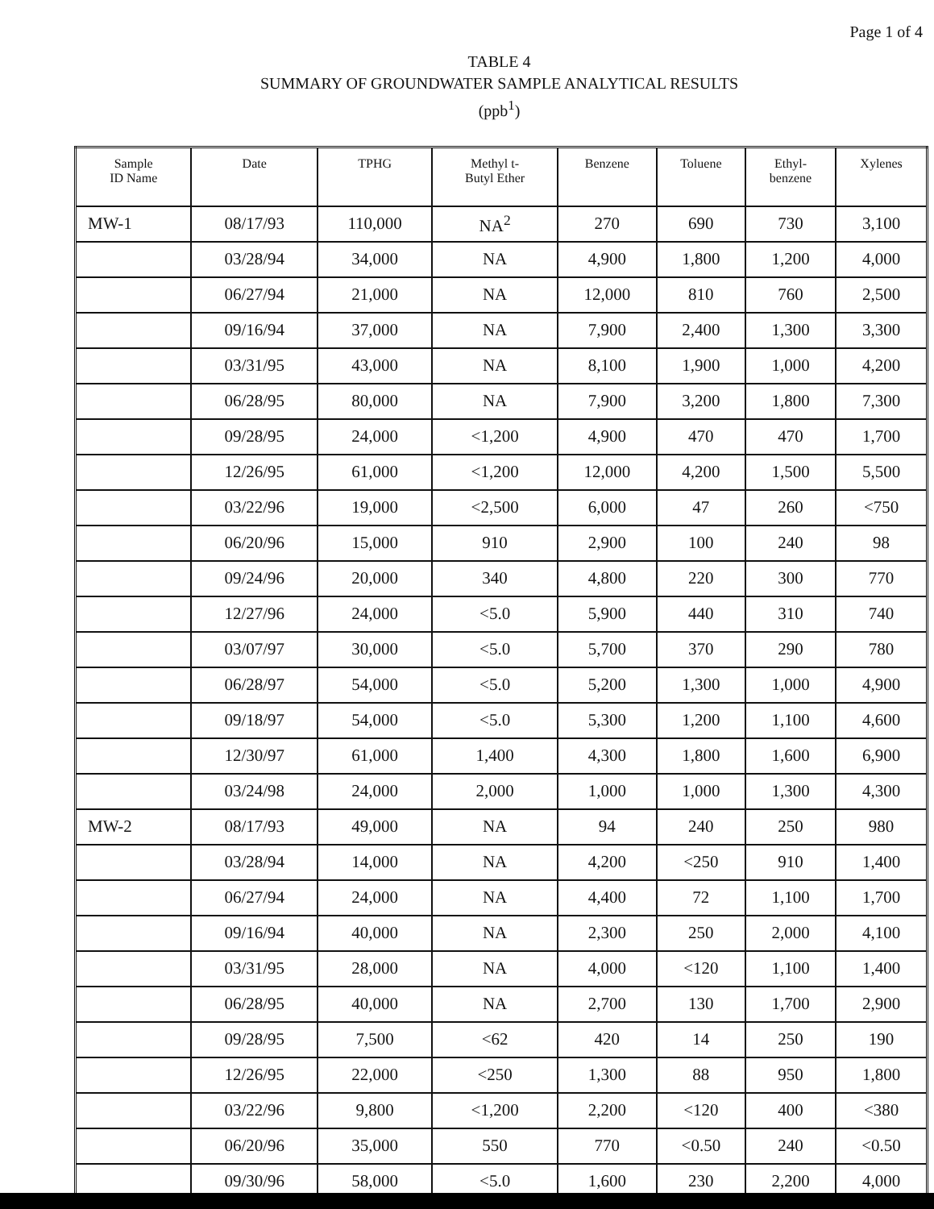Page 1 of 4
TABLE 4
SUMMARY OF GROUNDWATER SAMPLE ANALYTICAL RESULTS
(ppb<sup>1</sup>)
| Sample ID Name | Date | TPHG | Methyl t- Butyl Ether | Benzene | Toluene | Ethyl- benzene | Xylenes |
| --- | --- | --- | --- | --- | --- | --- | --- |
| MW-1 | 08/17/93 | 110,000 | NA<sup>2</sup> | 270 | 690 | 730 | 3,100 |
| | 03/28/94 | 34,000 | NA | 4,900 | 1,800 | 1,200 | 4,000 |
| | 06/27/94 | 21,000 | NA | 12,000 | 810 | 760 | 2,500 |
| | 09/16/94 | 37,000 | NA | 7,900 | 2,400 | 1,300 | 3,300 |
| | 03/31/95 | 43,000 | NA | 8,100 | 1,900 | 1,000 | 4,200 |
| | 06/28/95 | 80,000 | NA | 7,900 | 3,200 | 1,800 | 7,300 |
| | 09/28/95 | 24,000 | <1,200 | 4,900 | 470 | 470 | 1,700 |
| | 12/26/95 | 61,000 | <1,200 | 12,000 | 4,200 | 1,500 | 5,500 |
| | 03/22/96 | 19,000 | <2,500 | 6,000 | 47 | 260 | <750 |
| | 06/20/96 | 15,000 | 910 | 2,900 | 100 | 240 | 98 |
| | 09/24/96 | 20,000 | 340 | 4,800 | 220 | 300 | 770 |
| | 12/27/96 | 24,000 | <5.0 | 5,900 | 440 | 310 | 740 |
| | 03/07/97 | 30,000 | <5.0 | 5,700 | 370 | 290 | 780 |
| | 06/28/97 | 54,000 | <5.0 | 5,200 | 1,300 | 1,000 | 4,900 |
| | 09/18/97 | 54,000 | <5.0 | 5,300 | 1,200 | 1,100 | 4,600 |
| | 12/30/97 | 61,000 | 1,400 | 4,300 | 1,800 | 1,600 | 6,900 |
| | 03/24/98 | 24,000 | 2,000 | 1,000 | 1,000 | 1,300 | 4,300 |
| MW-2 | 08/17/93 | 49,000 | NA | 94 | 240 | 250 | 980 |
| | 03/28/94 | 14,000 | NA | 4,200 | <250 | 910 | 1,400 |
| | 06/27/94 | 24,000 | NA | 4,400 | 72 | 1,100 | 1,700 |
| | 09/16/94 | 40,000 | NA | 2,300 | 250 | 2,000 | 4,100 |
| | 03/31/95 | 28,000 | NA | 4,000 | <120 | 1,100 | 1,400 |
| | 06/28/95 | 40,000 | NA | 2,700 | 130 | 1,700 | 2,900 |
| | 09/28/95 | 7,500 | <62 | 420 | 14 | 250 | 190 |
| | 12/26/95 | 22,000 | <250 | 1,300 | 88 | 950 | 1,800 |
| | 03/22/96 | 9,800 | <1,200 | 2,200 | <120 | 400 | <380 |
| | 06/20/96 | 35,000 | 550 | 770 | <0.50 | 240 | <0.50 |
| | 09/30/96 | 58,000 | <5.0 | 1,600 | 230 | 2,200 | 4,000 |